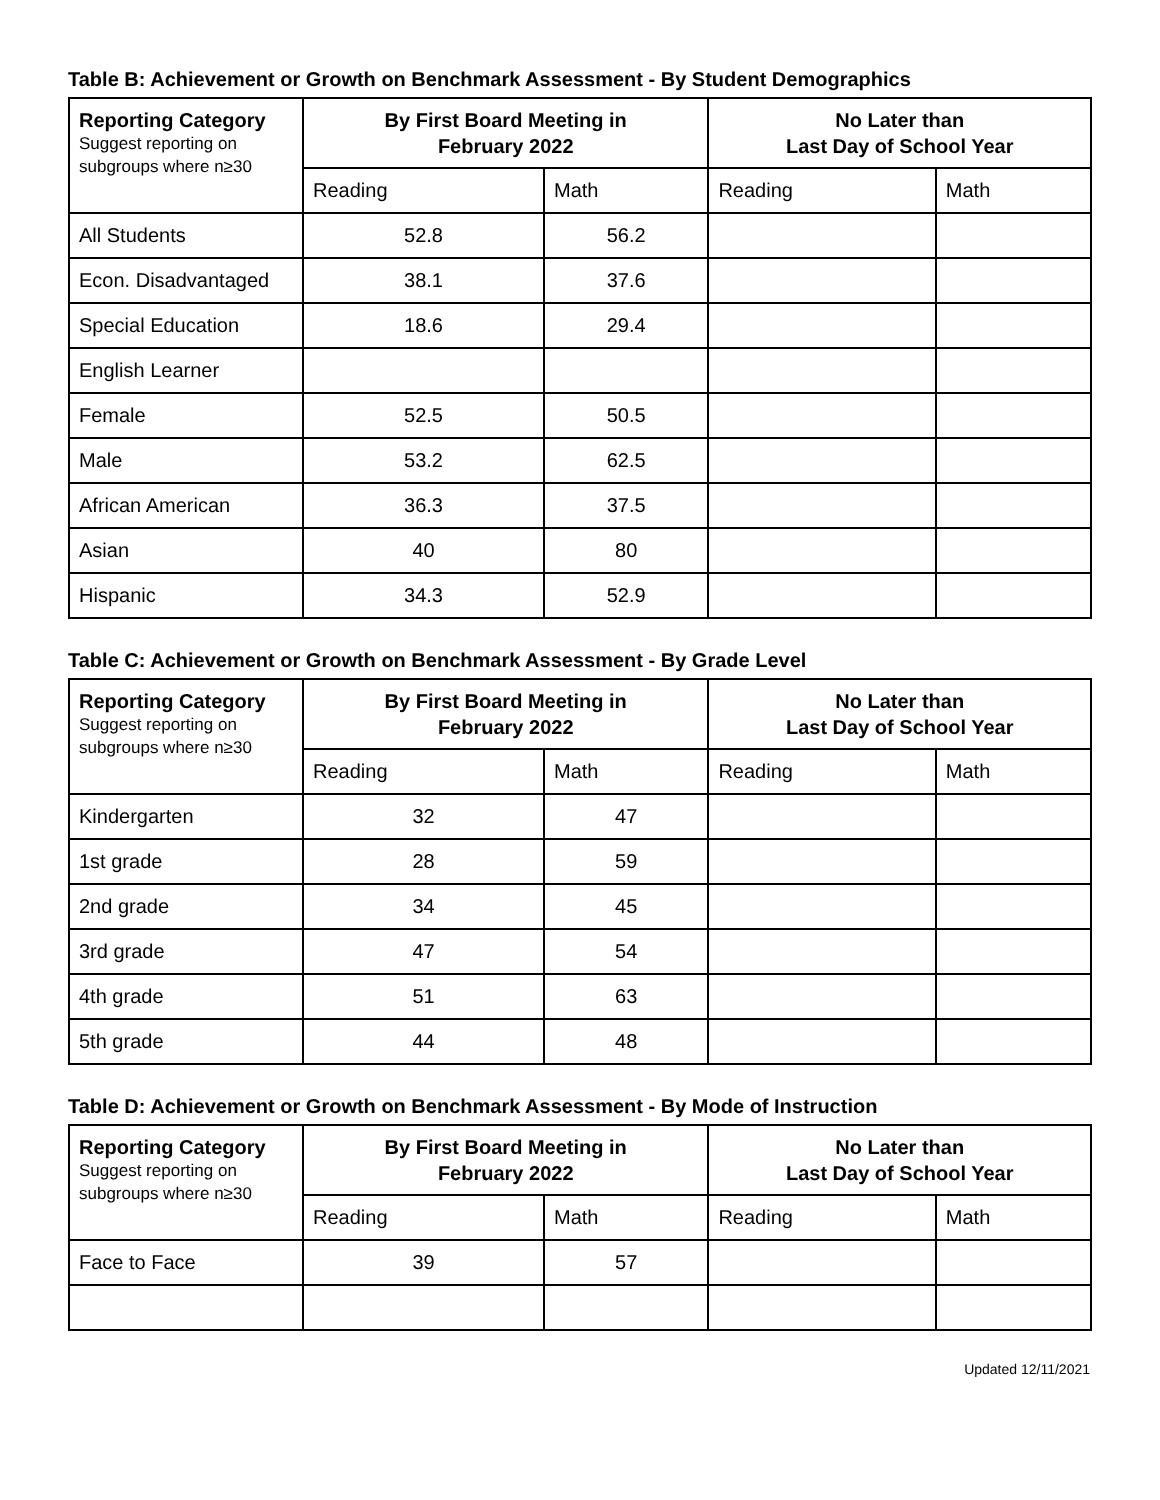Table B: Achievement or Growth on Benchmark Assessment - By Student Demographics
| Reporting Category Suggest reporting on subgroups where n≥30 | By First Board Meeting in February 2022 | | No Later than Last Day of School Year | |
| --- | --- | --- | --- | --- |
| | Reading | Math | Reading | Math |
| All Students | 52.8 | 56.2 | | |
| Econ. Disadvantaged | 38.1 | 37.6 | | |
| Special Education | 18.6 | 29.4 | | |
| English Learner | | | | |
| Female | 52.5 | 50.5 | | |
| Male | 53.2 | 62.5 | | |
| African American | 36.3 | 37.5 | | |
| Asian | 40 | 80 | | |
| Hispanic | 34.3 | 52.9 | | |
Table C: Achievement or Growth on Benchmark Assessment - By Grade Level
| Reporting Category Suggest reporting on subgroups where n≥30 | By First Board Meeting in February 2022 | | No Later than Last Day of School Year | |
| --- | --- | --- | --- | --- |
| | Reading | Math | Reading | Math |
| Kindergarten | 32 | 47 | | |
| 1st grade | 28 | 59 | | |
| 2nd grade | 34 | 45 | | |
| 3rd grade | 47 | 54 | | |
| 4th grade | 51 | 63 | | |
| 5th grade | 44 | 48 | | |
Table D: Achievement or Growth on Benchmark Assessment - By Mode of Instruction
| Reporting Category Suggest reporting on subgroups where n≥30 | By First Board Meeting in February 2022 | | No Later than Last Day of School Year | |
| --- | --- | --- | --- | --- |
| | Reading | Math | Reading | Math |
| Face to Face | 39 | 57 | | |
Updated 12/11/2021